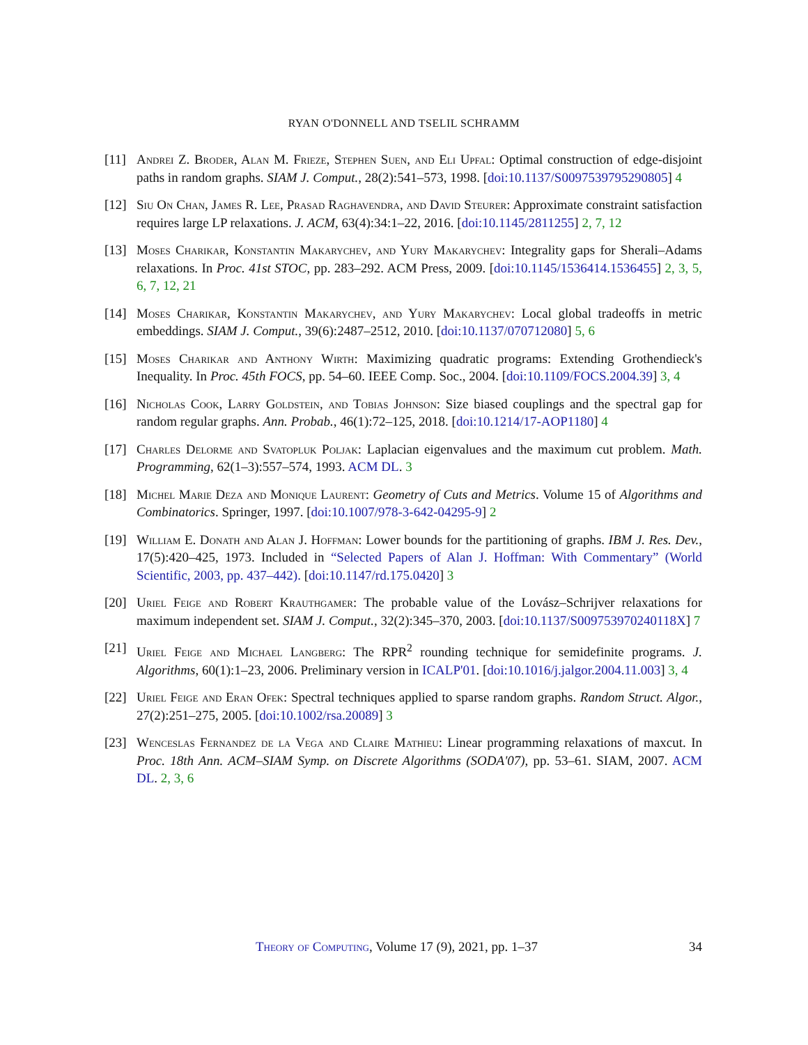RYAN O'DONNELL AND TSELIL SCHRAMM
[11] Andrei Z. Broder, Alan M. Frieze, Stephen Suen, and Eli Upfal: Optimal construction of edge-disjoint paths in random graphs. SIAM J. Comput., 28(2):541–573, 1998. [doi:10.1137/S0097539795290805] 4
[12] Siu On Chan, James R. Lee, Prasad Raghavendra, and David Steurer: Approximate constraint satisfaction requires large LP relaxations. J. ACM, 63(4):34:1–22, 2016. [doi:10.1145/2811255] 2, 7, 12
[13] Moses Charikar, Konstantin Makarychev, and Yury Makarychev: Integrality gaps for Sherali–Adams relaxations. In Proc. 41st STOC, pp. 283–292. ACM Press, 2009. [doi:10.1145/1536414.1536455] 2, 3, 5, 6, 7, 12, 21
[14] Moses Charikar, Konstantin Makarychev, and Yury Makarychev: Local global tradeoffs in metric embeddings. SIAM J. Comput., 39(6):2487–2512, 2010. [doi:10.1137/070712080] 5, 6
[15] Moses Charikar and Anthony Wirth: Maximizing quadratic programs: Extending Grothendieck's Inequality. In Proc. 45th FOCS, pp. 54–60. IEEE Comp. Soc., 2004. [doi:10.1109/FOCS.2004.39] 3, 4
[16] Nicholas Cook, Larry Goldstein, and Tobias Johnson: Size biased couplings and the spectral gap for random regular graphs. Ann. Probab., 46(1):72–125, 2018. [doi:10.1214/17-AOP1180] 4
[17] Charles Delorme and Svatopluk Poljak: Laplacian eigenvalues and the maximum cut problem. Math. Programming, 62(1–3):557–574, 1993. ACM DL. 3
[18] Michel Marie Deza and Monique Laurent: Geometry of Cuts and Metrics. Volume 15 of Algorithms and Combinatorics. Springer, 1997. [doi:10.1007/978-3-642-04295-9] 2
[19] William E. Donath and Alan J. Hoffman: Lower bounds for the partitioning of graphs. IBM J. Res. Dev., 17(5):420–425, 1973. Included in “Selected Papers of Alan J. Hoffman: With Commentary” (World Scientific, 2003, pp. 437–442). [doi:10.1147/rd.175.0420] 3
[20] Uriel Feige and Robert Krauthgamer: The probable value of the Lovász–Schrijver relaxations for maximum independent set. SIAM J. Comput., 32(2):345–370, 2003. [doi:10.1137/S009753970240118X] 7
[21] Uriel Feige and Michael Langberg: The RPR<sup>2</sup> rounding technique for semidefinite programs. J. Algorithms, 60(1):1–23, 2006. Preliminary version in ICALP'01. [doi:10.1016/j.jalgor.2004.11.003] 3, 4
[22] Uriel Feige and Eran Ofek: Spectral techniques applied to sparse random graphs. Random Struct. Algor., 27(2):251–275, 2005. [doi:10.1002/rsa.20089] 3
[23] Wenceslas Fernandez de la Vega and Claire Mathieu: Linear programming relaxations of maxcut. In Proc. 18th Ann. ACM–SIAM Symp. on Discrete Algorithms (SODA'07), pp. 53–61. SIAM, 2007. ACM DL. 2, 3, 6
Theory of Computing, Volume 17 (9), 2021, pp. 1–37 34